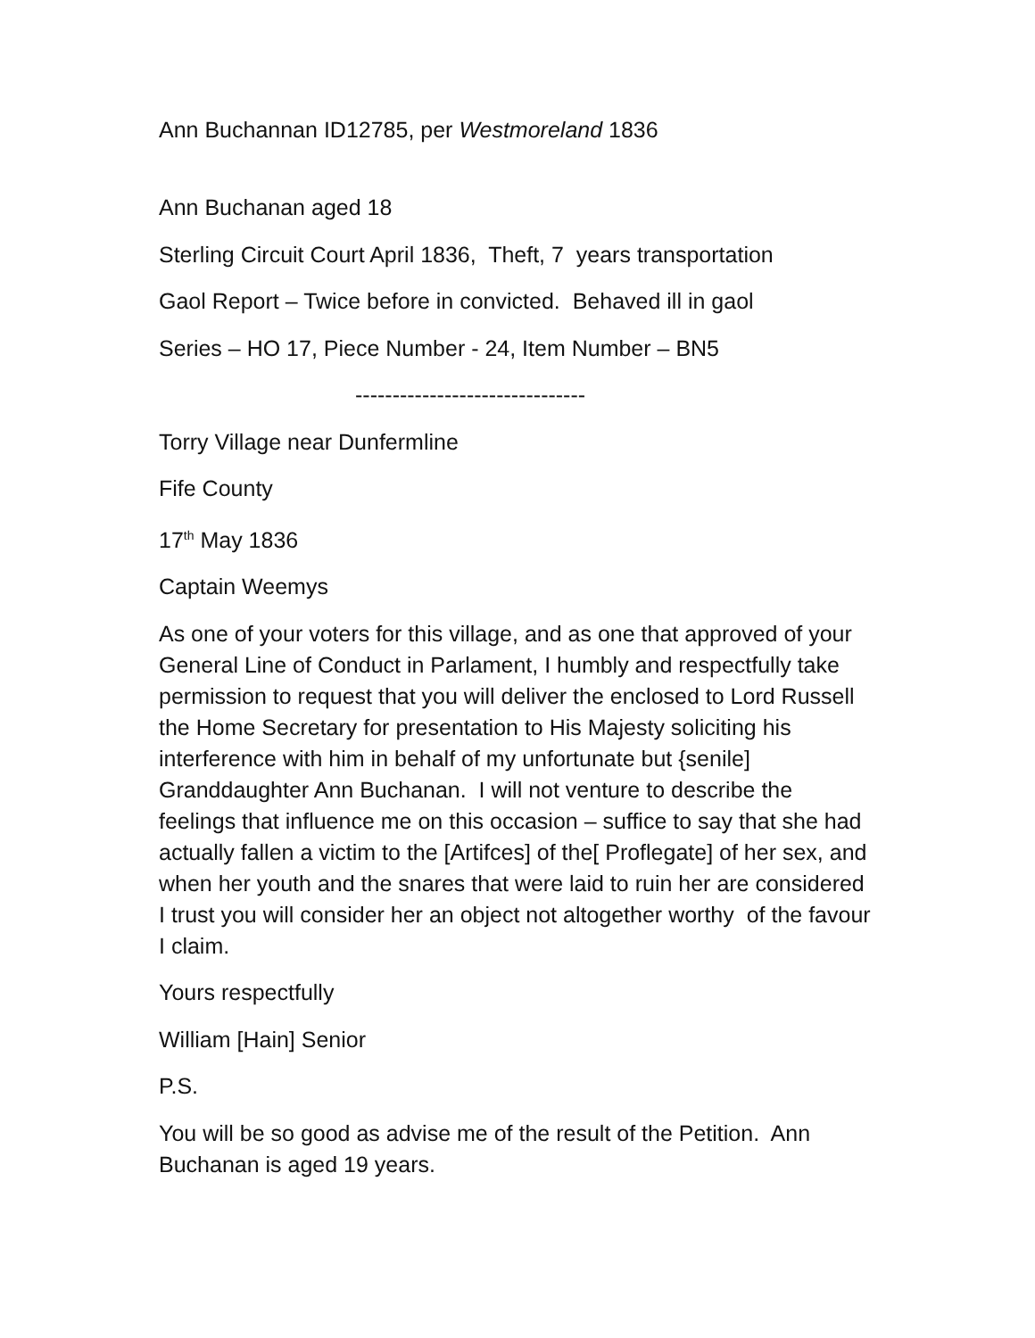Ann Buchannan ID12785, per Westmoreland 1836
Ann Buchanan aged 18
Sterling Circuit Court April 1836, Theft, 7 years transportation
Gaol Report – Twice before in convicted. Behaved ill in gaol
Series – HO 17, Piece Number - 24, Item Number – BN5
-------------------------------
Torry Village near Dunfermline
Fife County
17<sup>th</sup> May 1836
Captain Weemys
As one of your voters for this village, and as one that approved of your General Line of Conduct in Parlament, I humbly and respectfully take permission to request that you will deliver the enclosed to Lord Russell the Home Secretary for presentation to His Majesty soliciting his interference with him in behalf of my unfortunate but {senile] Granddaughter Ann Buchanan. I will not venture to describe the feelings that influence me on this occasion – suffice to say that she had actually fallen a victim to the [Artifces] of the[ Proflegate] of her sex, and when her youth and the snares that were laid to ruin her are considered I trust you will consider her an object not altogether worthy of the favour I claim.
Yours respectfully
William [Hain] Senior
P.S.
You will be so good as advise me of the result of the Petition. Ann Buchanan is aged 19 years.